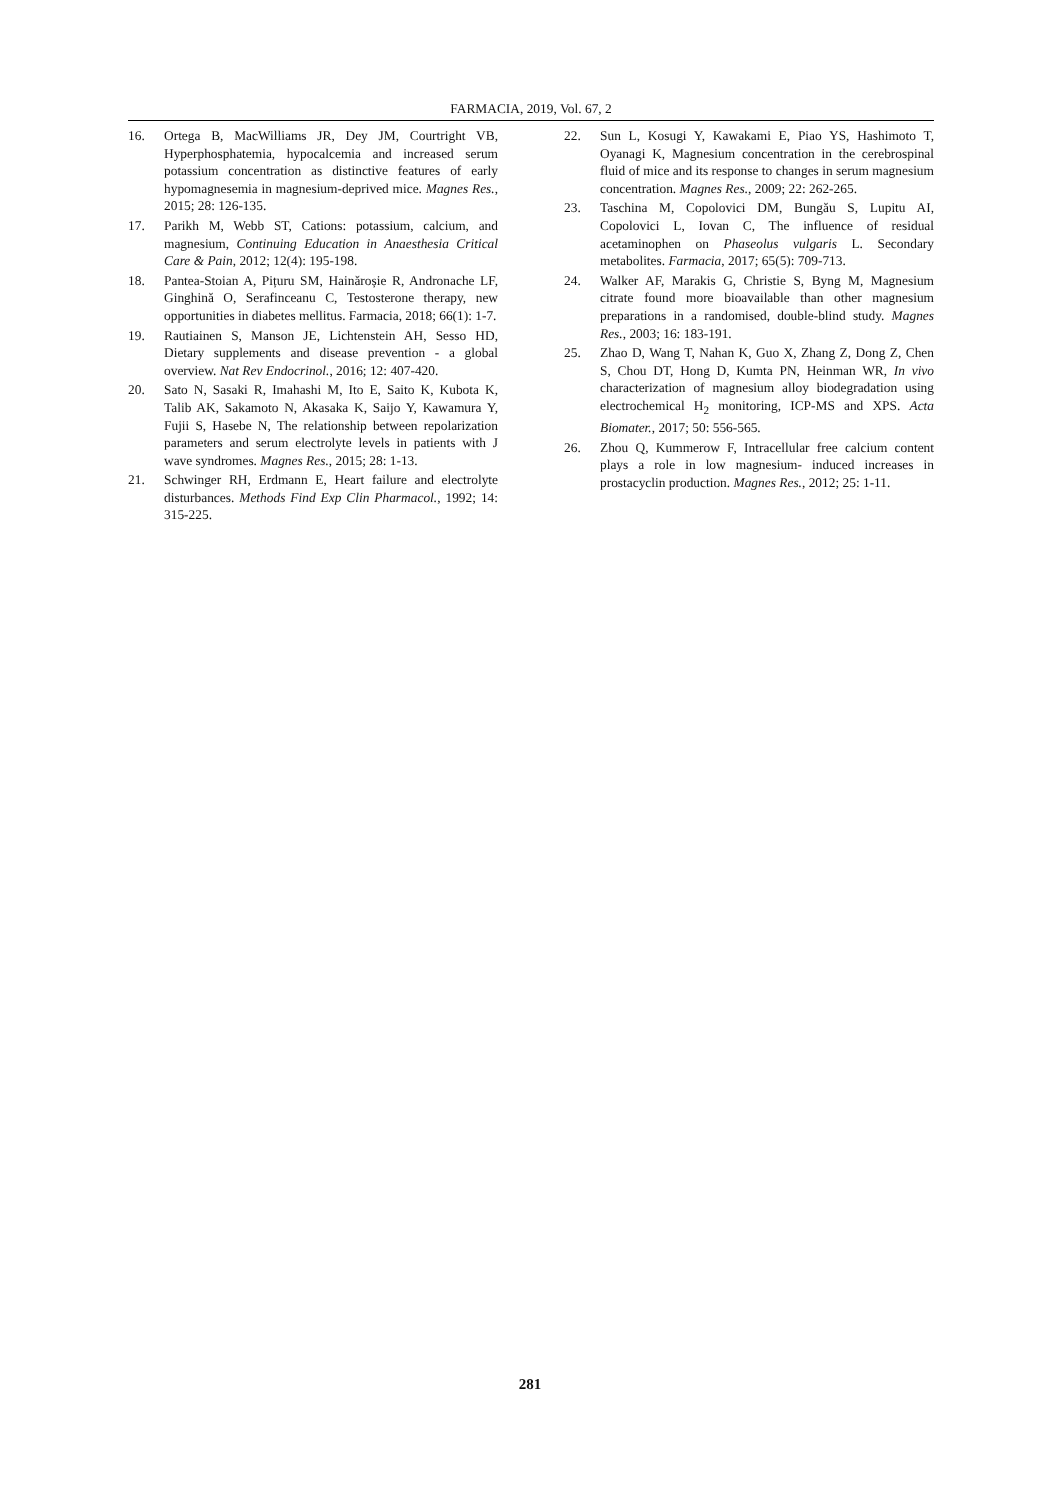FARMACIA, 2019, Vol. 67, 2
16. Ortega B, MacWilliams JR, Dey JM, Courtright VB, Hyperphosphatemia, hypocalcemia and increased serum potassium concentration as distinctive features of early hypomagnesemia in magnesium-deprived mice. Magnes Res., 2015; 28: 126-135.
17. Parikh M, Webb ST, Cations: potassium, calcium, and magnesium, Continuing Education in Anaesthesia Critical Care & Pain, 2012; 12(4): 195-198.
18. Pantea-Stoian A, Pițuru SM, Hainăroșie R, Andronache LF, Ginghină O, Serafinceanu C, Testosterone therapy, new opportunities in diabetes mellitus. Farmacia, 2018; 66(1): 1-7.
19. Rautiainen S, Manson JE, Lichtenstein AH, Sesso HD, Dietary supplements and disease prevention - a global overview. Nat Rev Endocrinol., 2016; 12: 407-420.
20. Sato N, Sasaki R, Imahashi M, Ito E, Saito K, Kubota K, Talib AK, Sakamoto N, Akasaka K, Saijo Y, Kawamura Y, Fujii S, Hasebe N, The relationship between repolarization parameters and serum electrolyte levels in patients with J wave syndromes. Magnes Res., 2015; 28: 1-13.
21. Schwinger RH, Erdmann E, Heart failure and electrolyte disturbances. Methods Find Exp Clin Pharmacol., 1992; 14: 315-225.
22. Sun L, Kosugi Y, Kawakami E, Piao YS, Hashimoto T, Oyanagi K, Magnesium concentration in the cerebrospinal fluid of mice and its response to changes in serum magnesium concentration. Magnes Res., 2009; 22: 262-265.
23. Taschina M, Copolovici DM, Bungău S, Lupitu AI, Copolovici L, Iovan C, The influence of residual acetaminophen on Phaseolus vulgaris L. Secondary metabolites. Farmacia, 2017; 65(5): 709-713.
24. Walker AF, Marakis G, Christie S, Byng M, Magnesium citrate found more bioavailable than other magnesium preparations in a randomised, double-blind study. Magnes Res., 2003; 16: 183-191.
25. Zhao D, Wang T, Nahan K, Guo X, Zhang Z, Dong Z, Chen S, Chou DT, Hong D, Kumta PN, Heinman WR, In vivo characterization of magnesium alloy biodegradation using electrochemical H<sub>2</sub> monitoring, ICP-MS and XPS. Acta Biomater., 2017; 50: 556-565.
26. Zhou Q, Kummerow F, Intracellular free calcium content plays a role in low magnesium- induced increases in prostacyclin production. Magnes Res., 2012; 25: 1-11.
281